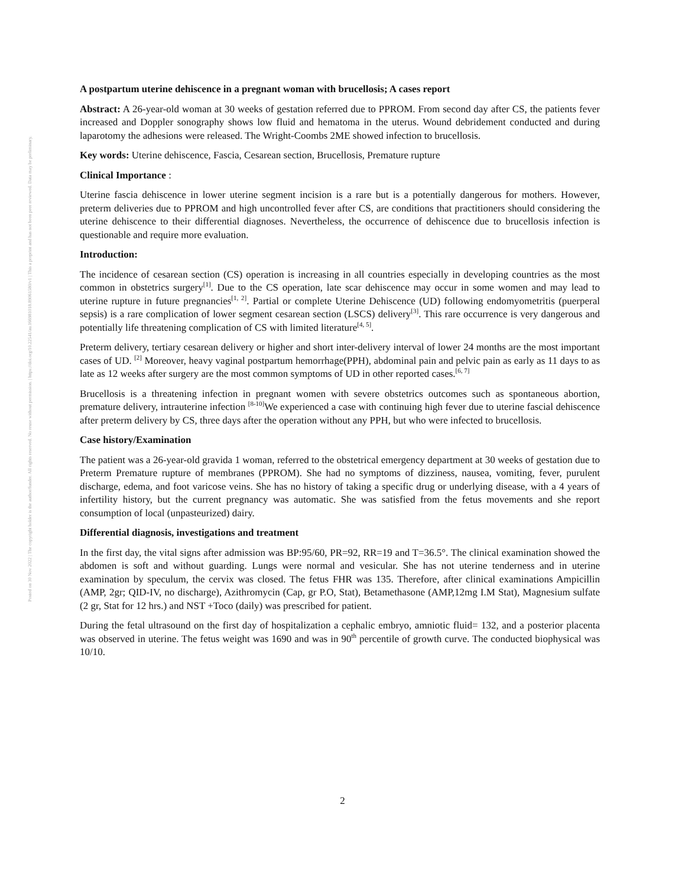Posted on 30 Nov 2022 | The copyright holder is the author/funder. All rights reserved. No reuse without permission. | https://doi.org/10.22541/au.166981018.89061580/v1 | This a preprint and has not been peer reviewed. Data may be preliminary.
A postpartum uterine dehiscence in a pregnant woman with brucellosis; A cases report
Abstract: A 26-year-old woman at 30 weeks of gestation referred due to PPROM. From second day after CS, the patients fever increased and Doppler sonography shows low fluid and hematoma in the uterus. Wound debridement conducted and during laparotomy the adhesions were released. The Wright-Coombs 2ME showed infection to brucellosis.
Key words: Uterine dehiscence, Fascia, Cesarean section, Brucellosis, Premature rupture
Clinical Importance :
Uterine fascia dehiscence in lower uterine segment incision is a rare but is a potentially dangerous for mothers. However, preterm deliveries due to PPROM and high uncontrolled fever after CS, are conditions that practitioners should considering the uterine dehiscence to their differential diagnoses. Nevertheless, the occurrence of dehiscence due to brucellosis infection is questionable and require more evaluation.
Introduction:
The incidence of cesarean section (CS) operation is increasing in all countries especially in developing countries as the most common in obstetrics surgery<sup>[1]</sup>. Due to the CS operation, late scar dehiscence may occur in some women and may lead to uterine rupture in future pregnancies<sup>[1, 2]</sup>. Partial or complete Uterine Dehiscence (UD) following endomyometritis (puerperal sepsis) is a rare complication of lower segment cesarean section (LSCS) delivery<sup>[3]</sup>. This rare occurrence is very dangerous and potentially life threatening complication of CS with limited literature<sup>[4, 5]</sup>.
Preterm delivery, tertiary cesarean delivery or higher and short inter-delivery interval of lower 24 months are the most important cases of UD. <sup>[2]</sup> Moreover, heavy vaginal postpartum hemorrhage(PPH), abdominal pain and pelvic pain as early as 11 days to as late as 12 weeks after surgery are the most common symptoms of UD in other reported cases.<sup>[6, 7]</sup>
Brucellosis is a threatening infection in pregnant women with severe obstetrics outcomes such as spontaneous abortion, premature delivery, intrauterine infection <sup>[8-10]</sup>We experienced a case with continuing high fever due to uterine fascial dehiscence after preterm delivery by CS, three days after the operation without any PPH, but who were infected to brucellosis.
Case history/Examination
The patient was a 26-year-old gravida 1 woman, referred to the obstetrical emergency department at 30 weeks of gestation due to Preterm Premature rupture of membranes (PPROM). She had no symptoms of dizziness, nausea, vomiting, fever, purulent discharge, edema, and foot varicose veins. She has no history of taking a specific drug or underlying disease, with a 4 years of infertility history, but the current pregnancy was automatic. She was satisfied from the fetus movements and she report consumption of local (unpasteurized) dairy.
Differential diagnosis, investigations and treatment
In the first day, the vital signs after admission was BP:95/60, PR=92, RR=19 and T=36.5°. The clinical examination showed the abdomen is soft and without guarding. Lungs were normal and vesicular. She has not uterine tenderness and in uterine examination by speculum, the cervix was closed. The fetus FHR was 135. Therefore, after clinical examinations Ampicillin (AMP, 2gr; QID-IV, no discharge), Azithromycin (Cap, gr P.O, Stat), Betamethasone (AMP,12mg I.M Stat), Magnesium sulfate (2 gr, Stat for 12 hrs.) and NST +Toco (daily) was prescribed for patient.
During the fetal ultrasound on the first day of hospitalization a cephalic embryo, amniotic fluid= 132, and a posterior placenta was observed in uterine. The fetus weight was 1690 and was in 90<sup>th</sup> percentile of growth curve. The conducted biophysical was 10/10.
2